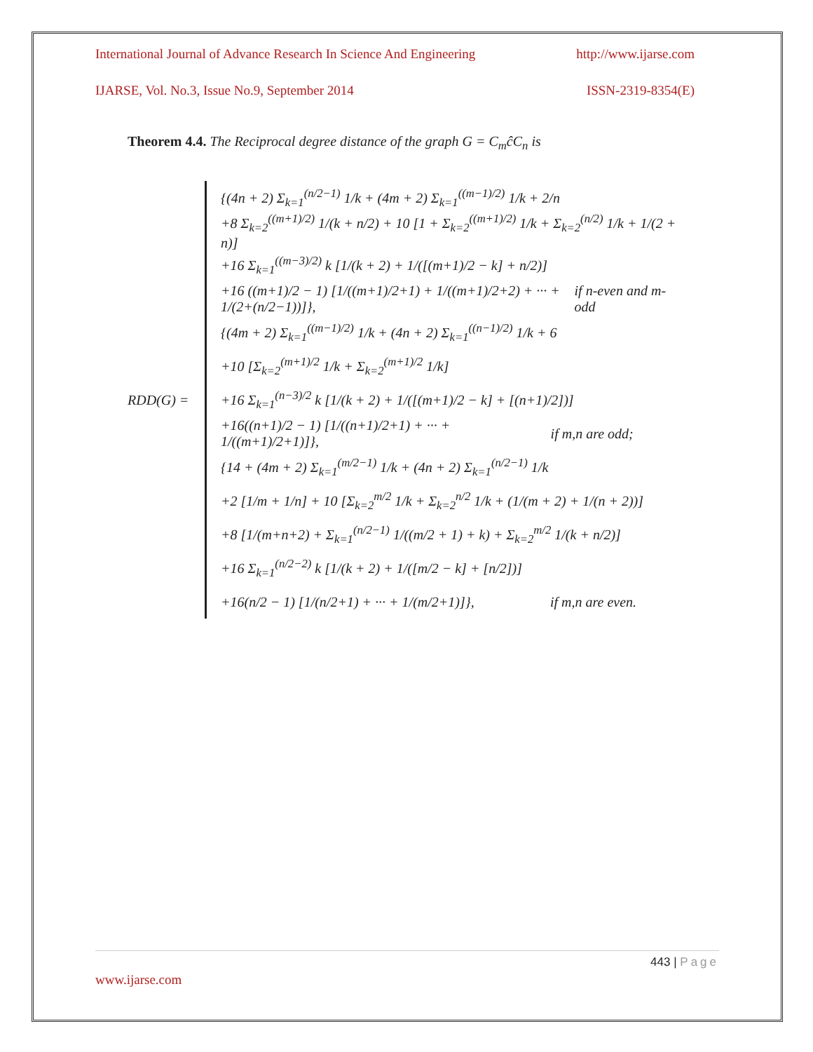International Journal of Advance Research In Science And Engineering http://www.ijarse.com
IJARSE, Vol. No.3, Issue No.9, September 2014 ISSN-2319-8354(E)
Theorem 4.4. The Reciprocal degree distance of the graph G = C<sub>m</sub>ĉC<sub>n</sub> is
RDD(G) =
{(4n + 2) Σ<sub>k=1</sub><sup>(n/2−1)</sup> 1/k + (4m + 2) Σ<sub>k=1</sub><sup>((m−1)/2)</sup> 1/k + 2/n
+8 Σ<sub>k=2</sub><sup>((m+1)/2)</sup> 1/(k + n/2) + 10 [1 + Σ<sub>k=2</sub><sup>((m+1)/2)</sup> 1/k + Σ<sub>k=2</sub><sup>(n/2)</sup> 1/k + 1/(2 + n)]
+16 Σ<sub>k=1</sub><sup>((m−3)/2)</sup> k [1/(k + 2) + 1/([(m+1)/2 − k] + n/2)]
+16 ((m+1)/2 − 1) [1/((m+1)/2+1) + 1/((m+1)/2+2) + ··· + 1/(2+(n/2−1))]}, if n-even and m-odd
{(4m + 2) Σ<sub>k=1</sub><sup>((m−1)/2)</sup> 1/k + (4n + 2) Σ<sub>k=1</sub><sup>((n−1)/2)</sup> 1/k + 6
+10 [Σ<sub>k=2</sub><sup>(m+1)/2</sup> 1/k + Σ<sub>k=2</sub><sup>(m+1)/2</sup> 1/k]
+16 Σ<sub>k=1</sub><sup>(n−3)/2</sup> k [1/(k + 2) + 1/([(m+1)/2 − k] + [(n+1)/2])]
+16((n+1)/2 − 1) [1/((n+1)/2+1) + ··· + 1/((m+1)/2+1)]}, if m,n are odd;
{14 + (4m + 2) Σ<sub>k=1</sub><sup>(m/2−1)</sup> 1/k + (4n + 2) Σ<sub>k=1</sub><sup>(n/2−1)</sup> 1/k
+2 [1/m + 1/n] + 10 [Σ<sub>k=2</sub><sup>m/2</sup> 1/k + Σ<sub>k=2</sub><sup>n/2</sup> 1/k + (1/(m + 2) + 1/(n + 2))]
+8 [1/(m+n+2) + Σ<sub>k=1</sub><sup>(n/2−1)</sup> 1/((m/2 + 1) + k) + Σ<sub>k=2</sub><sup>m/2</sup> 1/(k + n/2)]
+16 Σ<sub>k=1</sub><sup>(n/2−2)</sup> k [1/(k + 2) + 1/([m/2 − k] + [n/2])]
+16(n/2 − 1) [1/(n/2+1) + ··· + 1/(m/2+1)]}, if m,n are even.
443 | Page
www.ijarse.com